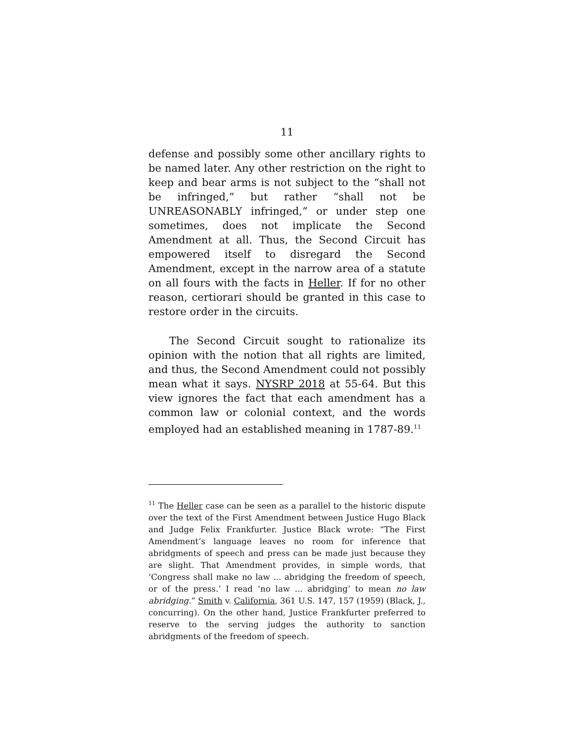11
defense and possibly some other ancillary rights to be named later. Any other restriction on the right to keep and bear arms is not subject to the “shall not be infringed,” but rather “shall not be UNREASONABLY infringed,” or under step one sometimes, does not implicate the Second Amendment at all. Thus, the Second Circuit has empowered itself to disregard the Second Amendment, except in the narrow area of a statute on all fours with the facts in Heller. If for no other reason, certiorari should be granted in this case to restore order in the circuits.
The Second Circuit sought to rationalize its opinion with the notion that all rights are limited, and thus, the Second Amendment could not possibly mean what it says. NYSRP 2018 at 55-64. But this view ignores the fact that each amendment has a common law or colonial context, and the words employed had an established meaning in 1787-89.<sup>11</sup>
<sup>11</sup> The Heller case can be seen as a parallel to the historic dispute over the text of the First Amendment between Justice Hugo Black and Judge Felix Frankfurter. Justice Black wrote: “The First Amendment’s language leaves no room for inference that abridgments of speech and press can be made just because they are slight. That Amendment provides, in simple words, that ‘Congress shall make no law ... abridging the freedom of speech, or of the press.’ I read ‘no law ... abridging’ to mean no law abridging.” Smith v. California, 361 U.S. 147, 157 (1959) (Black, J., concurring). On the other hand, Justice Frankfurter preferred to reserve to the serving judges the authority to sanction abridgments of the freedom of speech.